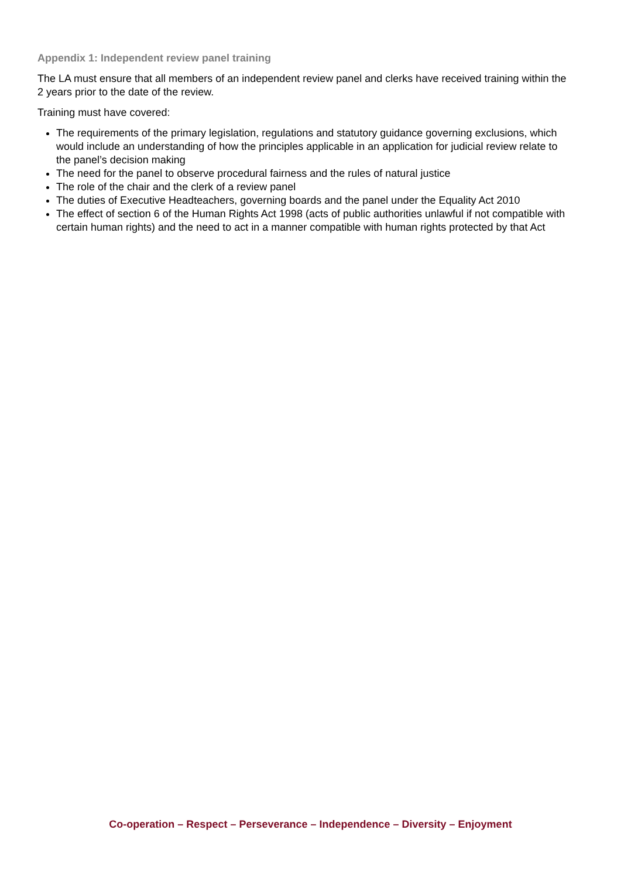Appendix 1: Independent review panel training
The LA must ensure that all members of an independent review panel and clerks have received training within the 2 years prior to the date of the review.
Training must have covered:
The requirements of the primary legislation, regulations and statutory guidance governing exclusions, which would include an understanding of how the principles applicable in an application for judicial review relate to the panel’s decision making
The need for the panel to observe procedural fairness and the rules of natural justice
The role of the chair and the clerk of a review panel
The duties of Executive Headteachers, governing boards and the panel under the Equality Act 2010
The effect of section 6 of the Human Rights Act 1998 (acts of public authorities unlawful if not compatible with certain human rights) and the need to act in a manner compatible with human rights protected by that Act
Co-operation – Respect – Perseverance – Independence – Diversity – Enjoyment